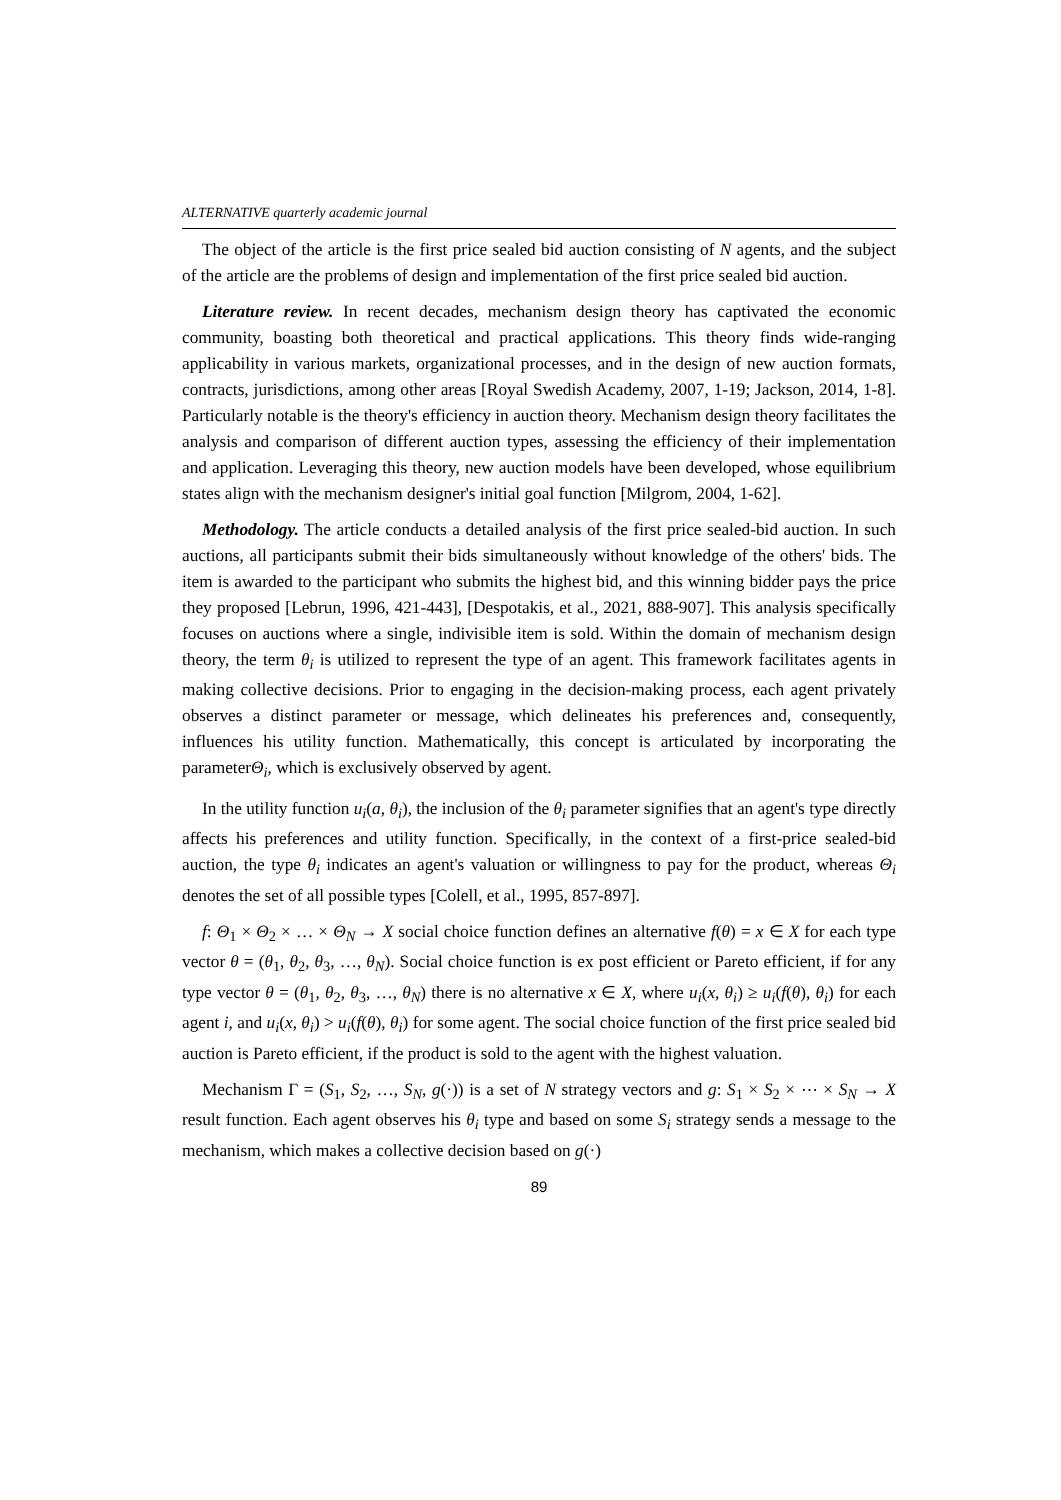ALTERNATIVE quarterly academic journal
The object of the article is the first price sealed bid auction consisting of N agents, and the subject of the article are the problems of design and implementation of the first price sealed bid auction.
Literature review. In recent decades, mechanism design theory has captivated the economic community, boasting both theoretical and practical applications. This theory finds wide-ranging applicability in various markets, organizational processes, and in the design of new auction formats, contracts, jurisdictions, among other areas [Royal Swedish Academy, 2007, 1-19; Jackson, 2014, 1-8]. Particularly notable is the theory's efficiency in auction theory. Mechanism design theory facilitates the analysis and comparison of different auction types, assessing the efficiency of their implementation and application. Leveraging this theory, new auction models have been developed, whose equilibrium states align with the mechanism designer's initial goal function [Milgrom, 2004, 1-62].
Methodology. The article conducts a detailed analysis of the first price sealed-bid auction. In such auctions, all participants submit their bids simultaneously without knowledge of the others' bids. The item is awarded to the participant who submits the highest bid, and this winning bidder pays the price they proposed [Lebrun, 1996, 421-443], [Despotakis, et al., 2021, 888-907]. This analysis specifically focuses on auctions where a single, indivisible item is sold. Within the domain of mechanism design theory, the term θ<sub>i</sub> is utilized to represent the type of an agent. This framework facilitates agents in making collective decisions. Prior to engaging in the decision-making process, each agent privately observes a distinct parameter or message, which delineates his preferences and, consequently, influences his utility function. Mathematically, this concept is articulated by incorporating the parameterΘ<sub>i</sub>, which is exclusively observed by agent.
In the utility function u<sub>i</sub>(a, θ<sub>i</sub>), the inclusion of the θ<sub>i</sub> parameter signifies that an agent's type directly affects his preferences and utility function. Specifically, in the context of a first-price sealed-bid auction, the type θ<sub>i</sub> indicates an agent's valuation or willingness to pay for the product, whereas Θ<sub>i</sub> denotes the set of all possible types [Colell, et al., 1995, 857-897].
f: Θ<sub>1</sub> × Θ<sub>2</sub> × … × Θ<sub>N</sub> → X social choice function defines an alternative f(θ) = x ∈ X for each type vector θ = (θ<sub>1</sub>, θ<sub>2</sub>, θ<sub>3</sub>, …, θ<sub>N</sub>). Social choice function is ex post efficient or Pareto efficient, if for any type vector θ = (θ<sub>1</sub>, θ<sub>2</sub>, θ<sub>3</sub>, …, θ<sub>N</sub>) there is no alternative x ∈ X, where u<sub>i</sub>(x, θ<sub>i</sub>) ≥ u<sub>i</sub>(f(θ), θ<sub>i</sub>) for each agent i, and u<sub>i</sub>(x, θ<sub>i</sub>) > u<sub>i</sub>(f(θ), θ<sub>i</sub>) for some agent. The social choice function of the first price sealed bid auction is Pareto efficient, if the product is sold to the agent with the highest valuation.
Mechanism Γ = (S<sub>1</sub>, S<sub>2</sub>, …, S<sub>N</sub>, g(·)) is a set of N strategy vectors and g: S<sub>1</sub> × S<sub>2</sub> × ⋯ × S<sub>N</sub> → X result function. Each agent observes his θ<sub>i</sub> type and based on some S<sub>i</sub> strategy sends a message to the mechanism, which makes a collective decision based on g(·)
89